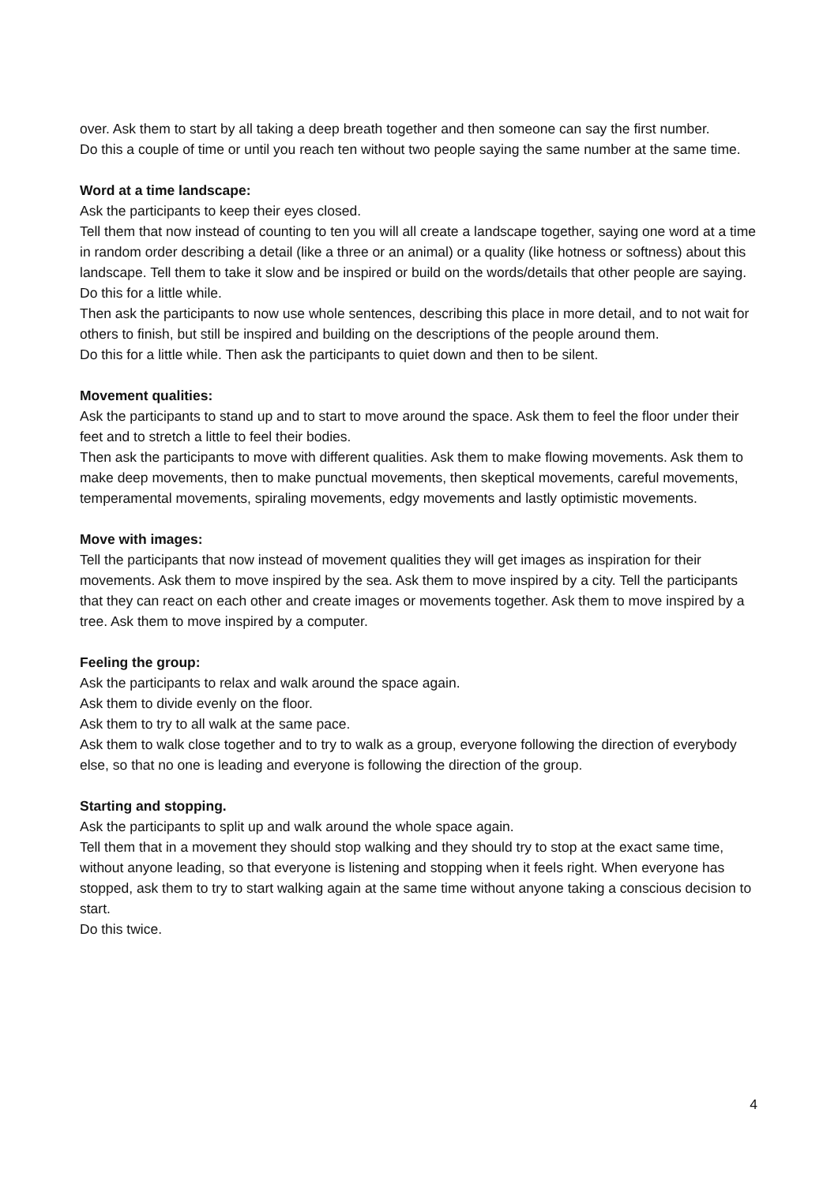over. Ask them to start by all taking a deep breath together and then someone can say the first number.
Do this a couple of time or until you reach ten without two people saying the same number at the same time.
Word at a time landscape:
Ask the participants to keep their eyes closed.
Tell them that now instead of counting to ten you will all create a landscape together, saying one word at a time in random order describing a detail (like a three or an animal) or a quality (like hotness or softness) about this landscape. Tell them to take it slow and be inspired or build on the words/details that other people are saying.
Do this for a little while.
Then ask the participants to now use whole sentences, describing this place in more detail, and to not wait for others to finish, but still be inspired and building on the descriptions of the people around them.
Do this for a little while. Then ask the participants to quiet down and then to be silent.
Movement qualities:
Ask the participants to stand up and to start to move around the space. Ask them to feel the floor under their feet and to stretch a little to feel their bodies.
Then ask the participants to move with different qualities. Ask them to make flowing movements. Ask them to make deep movements, then to make punctual movements, then skeptical movements, careful movements, temperamental movements, spiraling movements, edgy movements and lastly optimistic movements.
Move with images:
Tell the participants that now instead of movement qualities they will get images as inspiration for their movements. Ask them to move inspired by the sea. Ask them to move inspired by a city. Tell the participants that they can react on each other and create images or movements together. Ask them to move inspired by a tree. Ask them to move inspired by a computer.
Feeling the group:
Ask the participants to relax and walk around the space again.
Ask them to divide evenly on the floor.
Ask them to try to all walk at the same pace.
Ask them to walk close together and to try to walk as a group, everyone following the direction of everybody else, so that no one is leading and everyone is following the direction of the group.
Starting and stopping.
Ask the participants to split up and walk around the whole space again.
Tell them that in a movement they should stop walking and they should try to stop at the exact same time, without anyone leading, so that everyone is listening and stopping when it feels right. When everyone has stopped, ask them to try to start walking again at the same time without anyone taking a conscious decision to start.
Do this twice.
4